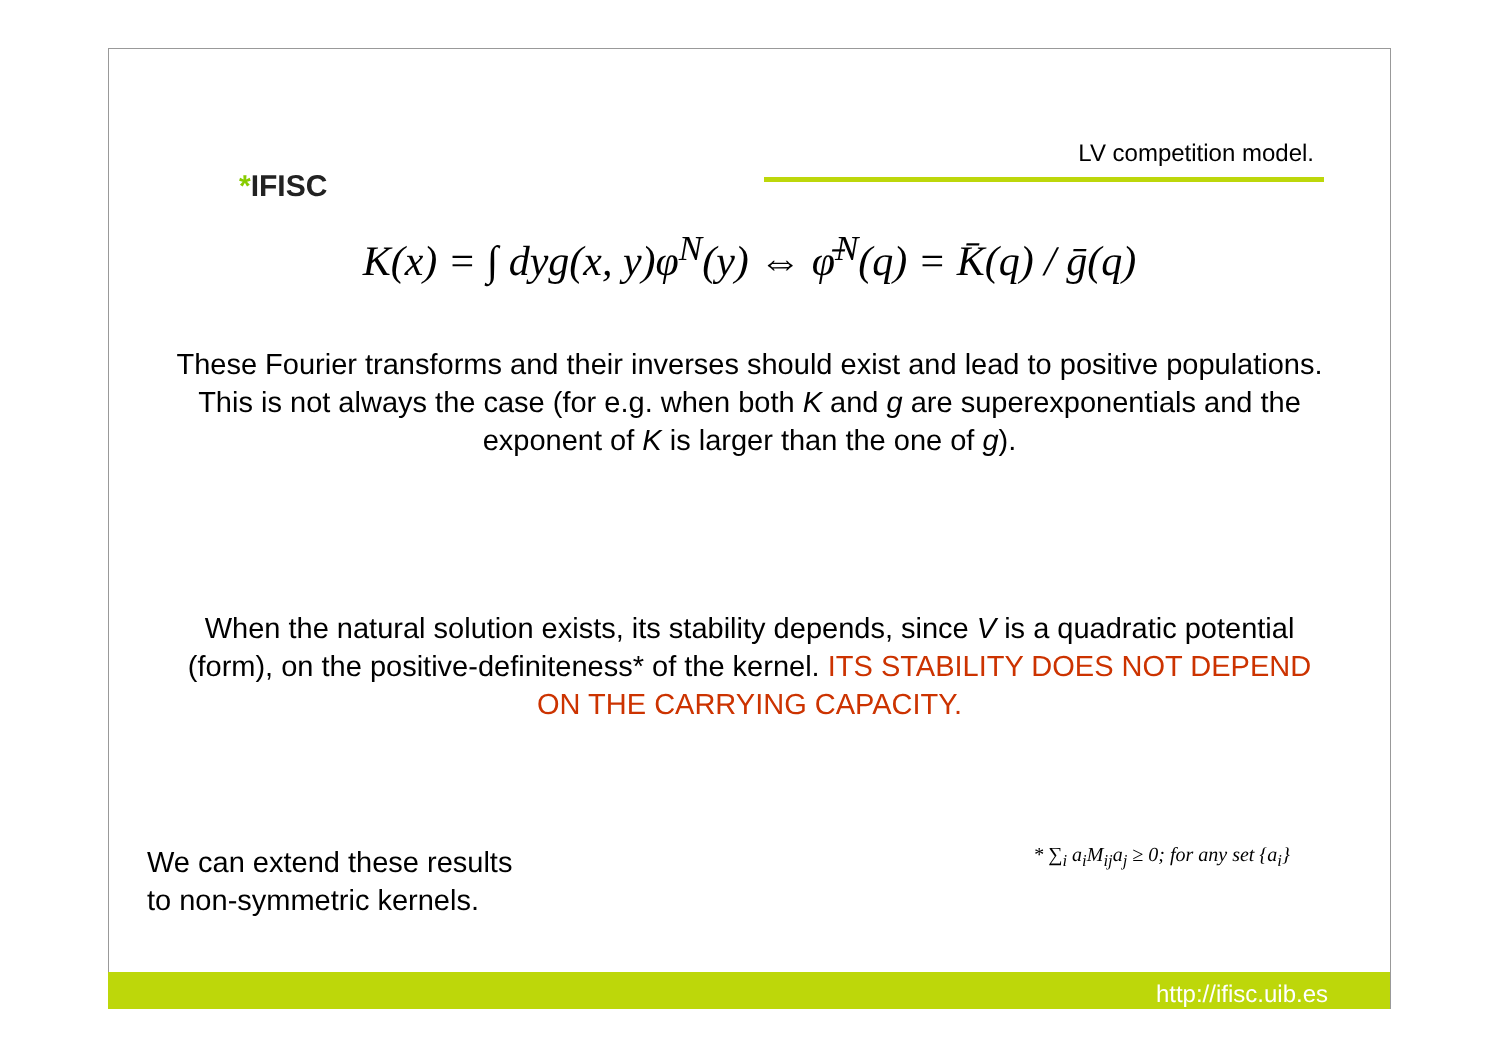*IFISC
LV competition model.
K(x) = ∫ dyg(x, y)φ<sup>N</sup>(y) ⇔ φ̄<sup>N</sup>(q) = K̄(q) / ḡ(q)
These Fourier transforms and their inverses should exist and lead to positive populations. This is not always the case (for e.g. when both K and g are superexponentials and the exponent of K is larger than the one of g).
When the natural solution exists, its stability depends, since V is a quadratic potential (form), on the positive-definiteness* of the kernel. ITS STABILITY DOES NOT DEPEND ON THE CARRYING CAPACITY.
We can extend these results
to non-symmetric kernels.
* ∑<sub>i</sub> a<sub>i</sub>M<sub>ij</sub>a<sub>j</sub> ≥ 0; for any set {a<sub>i</sub>}
http://ifisc.uib.es